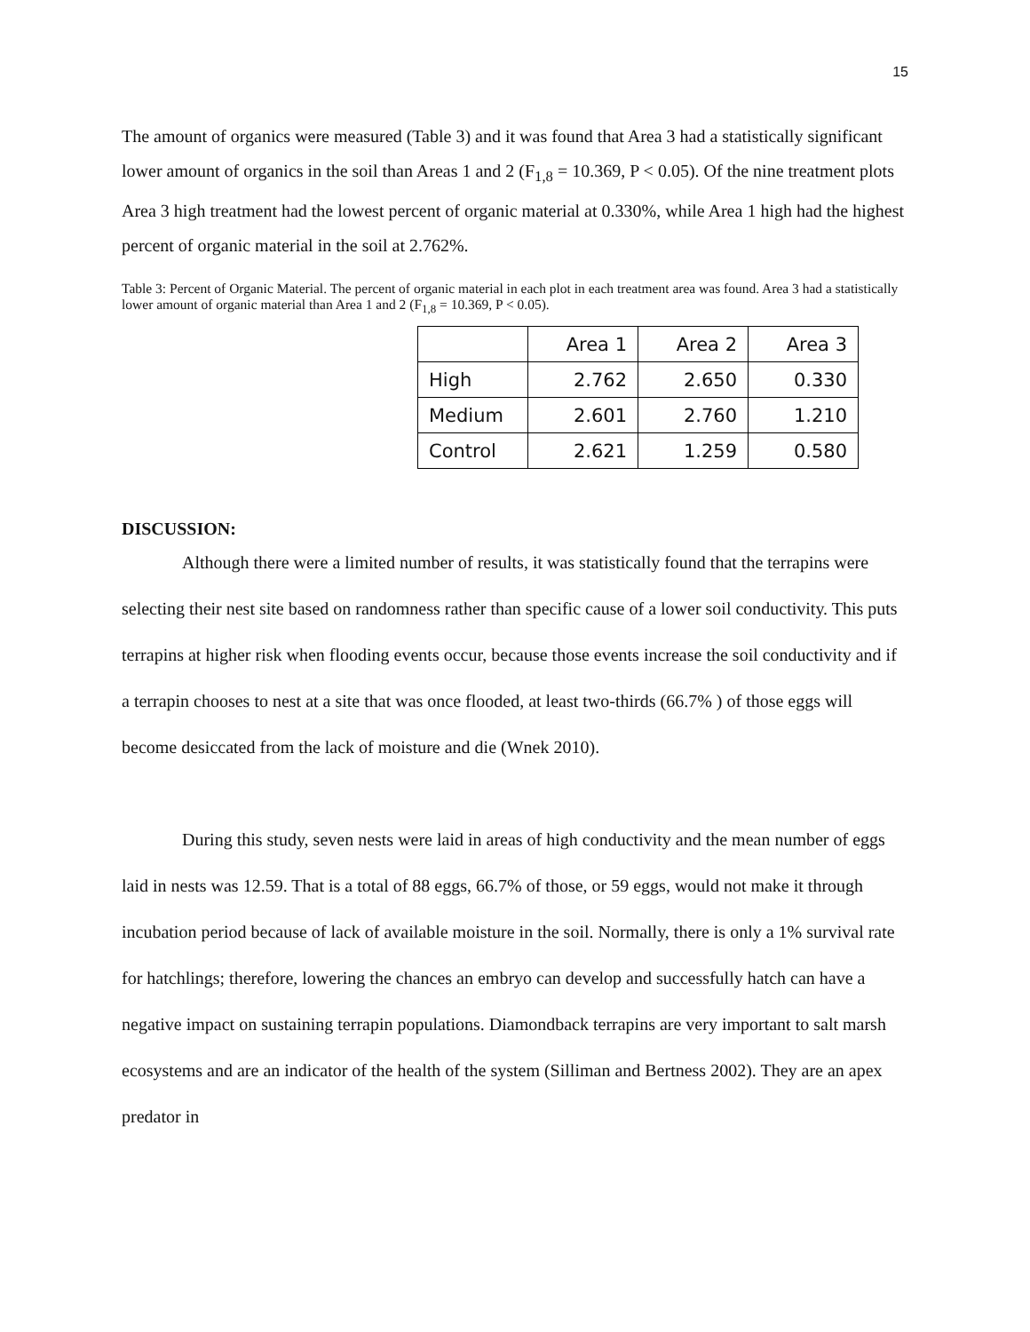15
The amount of organics were measured (Table 3) and it was found that Area 3 had a statistically significant lower amount of organics in the soil than Areas 1 and 2 (F<sub>1,8</sub> = 10.369, P < 0.05). Of the nine treatment plots Area 3 high treatment had the lowest percent of organic material at 0.330%, while Area 1 high had the highest percent of organic material in the soil at 2.762%.
Table 3: Percent of Organic Material. The percent of organic material in each plot in each treatment area was found. Area 3 had a statistically lower amount of organic material than Area 1 and 2 (F<sub>1,8</sub> = 10.369, P < 0.05).
| | Area 1 | Area 2 | Area 3 |
| High | 2.762 | 2.650 | 0.330 |
| Medium | 2.601 | 2.760 | 1.210 |
| Control | 2.621 | 1.259 | 0.580 |
DISCUSSION:
Although there were a limited number of results, it was statistically found that the terrapins were selecting their nest site based on randomness rather than specific cause of a lower soil conductivity. This puts terrapins at higher risk when flooding events occur, because those events increase the soil conductivity and if a terrapin chooses to nest at a site that was once flooded, at least two-thirds (66.7% ) of those eggs will become desiccated from the lack of moisture and die (Wnek 2010).
During this study, seven nests were laid in areas of high conductivity and the mean number of eggs laid in nests was 12.59. That is a total of 88 eggs, 66.7% of those, or 59 eggs, would not make it through incubation period because of lack of available moisture in the soil. Normally, there is only a 1% survival rate for hatchlings; therefore, lowering the chances an embryo can develop and successfully hatch can have a negative impact on sustaining terrapin populations. Diamondback terrapins are very important to salt marsh ecosystems and are an indicator of the health of the system (Silliman and Bertness 2002). They are an apex predator in